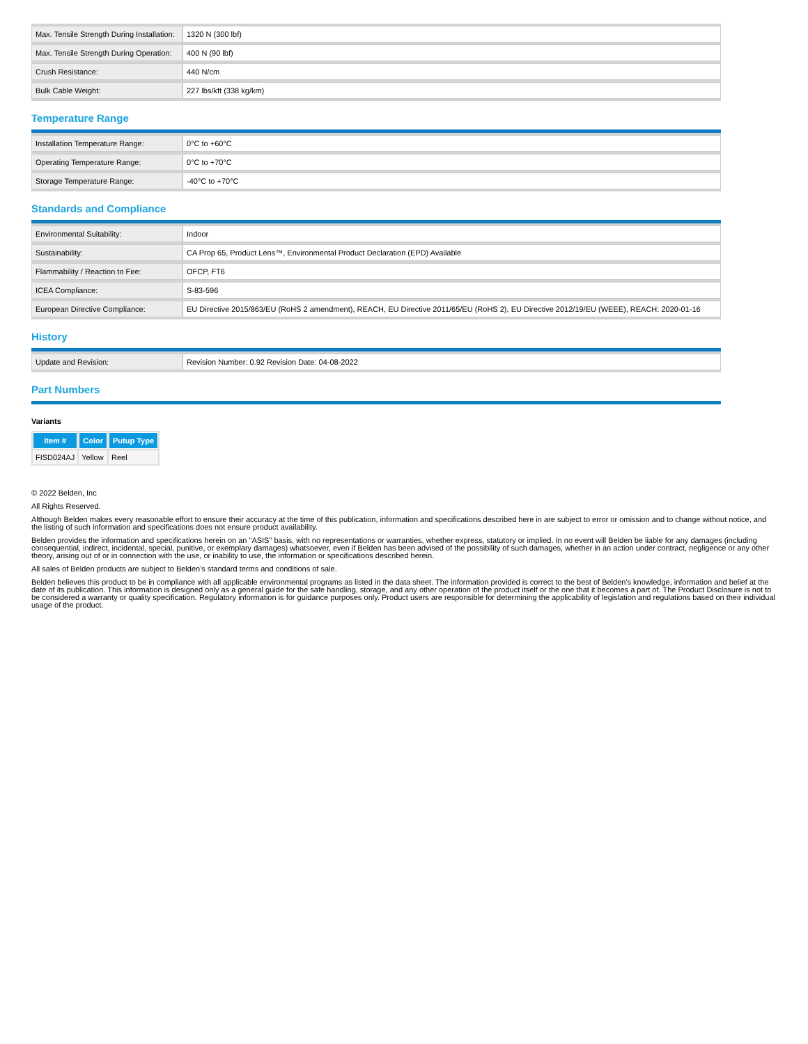| Max. Tensile Strength During Installation: | 1320 N (300 lbf) |
| Max. Tensile Strength During Operation: | 400 N (90 lbf) |
| Crush Resistance: | 440 N/cm |
| Bulk Cable Weight: | 227 lbs/kft (338 kg/km) |
Temperature Range
| Installation Temperature Range: | 0°C to +60°C |
| Operating Temperature Range: | 0°C to +70°C |
| Storage Temperature Range: | -40°C to +70°C |
Standards and Compliance
| Environmental Suitability: | Indoor |
| Sustainability: | CA Prop 65, Product Lens™, Environmental Product Declaration (EPD) Available |
| Flammability / Reaction to Fire: | OFCP, FT6 |
| ICEA Compliance: | S-83-596 |
| European Directive Compliance: | EU Directive 2015/863/EU (RoHS 2 amendment), REACH, EU Directive 2011/65/EU (RoHS 2), EU Directive 2012/19/EU (WEEE), REACH: 2020-01-16 |
History
| Update and Revision: | Revision Number: 0.92 Revision Date: 04-08-2022 |
Part Numbers
Variants
| Item # | Color | Putup Type |
| --- | --- | --- |
| FISD024AJ | Yellow | Reel |
© 2022 Belden, Inc
All Rights Reserved.
Although Belden makes every reasonable effort to ensure their accuracy at the time of this publication, information and specifications described here in are subject to error or omission and to change without notice, and the listing of such information and specifications does not ensure product availability.
Belden provides the information and specifications herein on an "ASIS" basis, with no representations or warranties, whether express, statutory or implied. In no event will Belden be liable for any damages (including consequential, indirect, incidental, special, punitive, or exemplary damages) whatsoever, even if Belden has been advised of the possibility of such damages, whether in an action under contract, negligence or any other theory, arising out of or in connection with the use, or inability to use, the information or specifications described herein.
All sales of Belden products are subject to Belden's standard terms and conditions of sale.
Belden believes this product to be in compliance with all applicable environmental programs as listed in the data sheet. The information provided is correct to the best of Belden's knowledge, information and belief at the date of its publication. This information is designed only as a general guide for the safe handling, storage, and any other operation of the product itself or the one that it becomes a part of. The Product Disclosure is not to be considered a warranty or quality specification. Regulatory information is for guidance purposes only. Product users are responsible for determining the applicability of legislation and regulations based on their individual usage of the product.